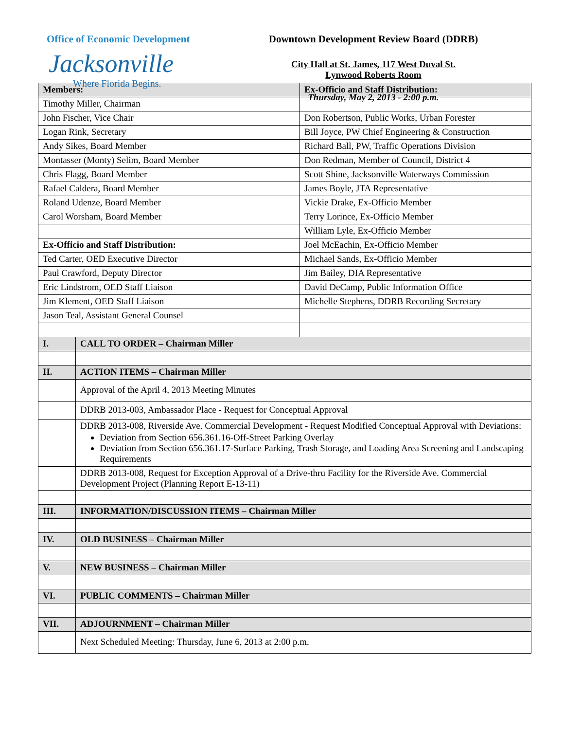Office of Economic Development
Jacksonville
Where Florida Begins.
Downtown Development Review Board (DDRB)
City Hall at St. James, 117 West Duval St.
Lynwood Roberts Room
Thursday, May 2, 2013 - 2:00 p.m.
| Members: | | Ex-Officio and Staff Distribution: |
| --- | --- | --- |
| Timothy Miller, Chairman | | |
| John Fischer, Vice Chair | | Don Robertson, Public Works, Urban Forester |
| Logan Rink, Secretary | | Bill Joyce, PW Chief Engineering & Construction |
| Andy Sikes, Board Member | | Richard Ball, PW, Traffic Operations Division |
| Montasser (Monty) Selim, Board Member | | Don Redman, Member of Council, District 4 |
| Chris Flagg, Board Member | | Scott Shine, Jacksonville Waterways Commission |
| Rafael Caldera, Board Member | | James Boyle, JTA Representative |
| Roland Udenze, Board Member | | Vickie Drake, Ex-Officio Member |
| Carol Worsham, Board Member | | Terry Lorince, Ex-Officio Member |
| | | William Lyle, Ex-Officio Member |
| Ex-Officio and Staff Distribution: | | Joel McEachin, Ex-Officio Member |
| Ted Carter, OED Executive Director | | Michael Sands, Ex-Officio Member |
| Paul Crawford, Deputy Director | | Jim Bailey, DIA Representative |
| Eric Lindstrom, OED Staff Liaison | | David DeCamp, Public Information Office |
| Jim Klement, OED Staff Liaison | | Michelle Stephens, DDRB Recording Secretary |
| Jason Teal, Assistant General Counsel | | |
| I. | CALL TO ORDER – Chairman Miller | |
| II. | ACTION ITEMS – Chairman Miller | |
| | Approval of the April 4, 2013 Meeting Minutes | |
| | DDRB 2013-003, Ambassador Place - Request for Conceptual Approval | |
| | DDRB 2013-008, Riverside Ave. Commercial Development - Request Modified Conceptual Approval with Deviations: Deviation from Section 656.361.16-Off-Street Parking Overlay Deviation from Section 656.361.17-Surface Parking, Trash Storage, and Loading Area Screening and Landscaping Requirements | |
| | DDRB 2013-008, Request for Exception Approval of a Drive-thru Facility for the Riverside Ave. Commercial Development Project (Planning Report E-13-11) | |
| III. | INFORMATION/DISCUSSION ITEMS – Chairman Miller | |
| IV. | OLD BUSINESS – Chairman Miller | |
| V. | NEW BUSINESS – Chairman Miller | |
| VI. | PUBLIC COMMENTS – Chairman Miller | |
| VII. | ADJOURNMENT – Chairman Miller | |
| | Next Scheduled Meeting: Thursday, June 6, 2013 at 2:00 p.m. | |